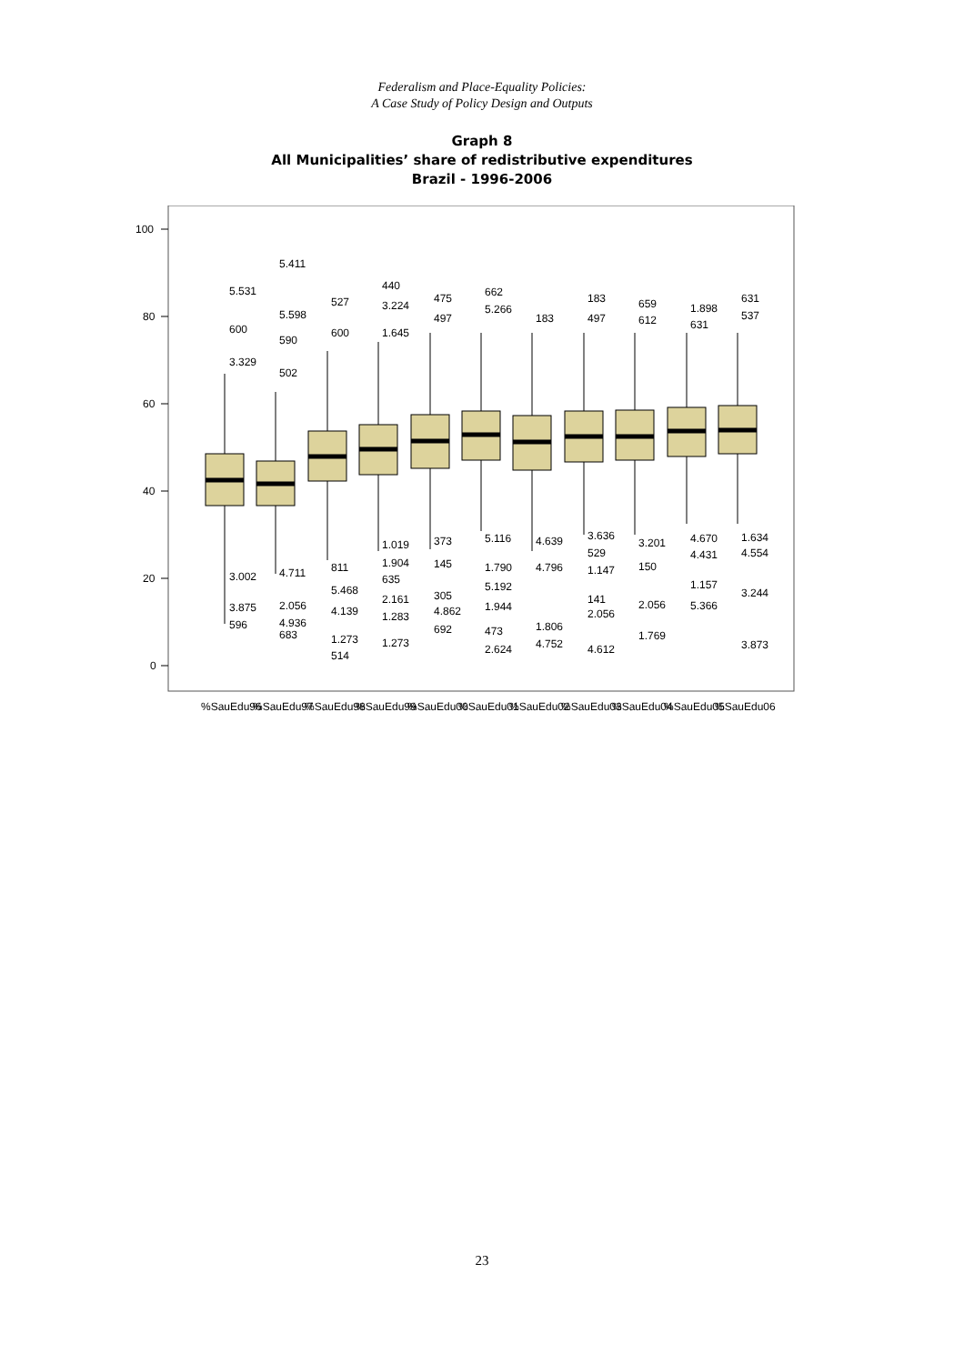Federalism and Place-Equality Policies:
A Case Study of Policy Design and Outputs
Graph 8
All Municipalities’ share of redistributive expenditures
Brazil - 1996-2006
100
80
60
40
20
0
5.531
600
3.329
3.002
3.875
596
5.411
5.598
590
502
4.711
2.056
4.936
683
527
600
811
5.468
4.139
1.273
514
440
3.224
1.645
1.019
1.904
635
2.161
1.283
1.273
475
497
373
145
305
4.862
692
662
5.266
5.116
1.790
5.192
1.944
473
2.624
183
4.639
4.796
1.806
4.752
183
497
3.636
529
1.147
141
2.056
4.612
659
612
3.201
150
2.056
1.769
1.898
631
4.670
4.431
1.157
5.366
631
537
1.634
4.554
3.244
3.873
%SauEdu96
%SauEdu97
%SauEdu98
%SauEdu99
%SauEdu00
%SauEdu01
%SauEdu02
%SauEdu03
%SauEdu04
%SauEdu05
%SauEdu06
23